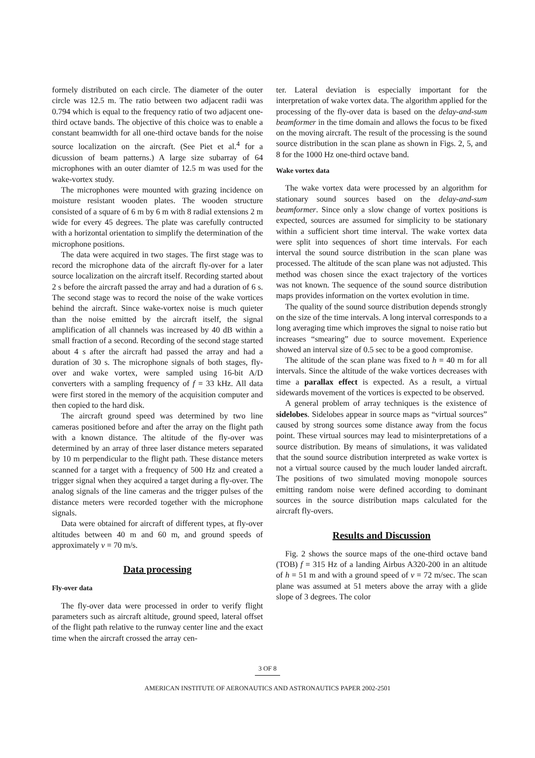formely distributed on each circle. The diameter of the outer circle was 12.5 m. The ratio between two adjacent radii was 0.794 which is equal to the frequency ratio of two adjacent one-third octave bands. The objective of this choice was to enable a constant beamwidth for all one-third octave bands for the noise source localization on the aircraft. (See Piet et al.<sup>4</sup> for a dicussion of beam patterns.) A large size subarray of 64 microphones with an outer diamter of 12.5 m was used for the wake-vortex study.
The microphones were mounted with grazing incidence on moisture resistant wooden plates. The wooden structure consisted of a square of 6 m by 6 m with 8 radial extensions 2 m wide for every 45 degrees. The plate was carefully contructed with a horizontal orientation to simplify the determination of the microphone positions.
The data were acquired in two stages. The first stage was to record the microphone data of the aircraft fly-over for a later source localization on the aircraft itself. Recording started about 2 s before the aircraft passed the array and had a duration of 6 s. The second stage was to record the noise of the wake vortices behind the aircraft. Since wake-vortex noise is much quieter than the noise emitted by the aircraft itself, the signal amplification of all channels was increased by 40 dB within a small fraction of a second. Recording of the second stage started about 4 s after the aircraft had passed the array and had a duration of 30 s. The microphone signals of both stages, fly-over and wake vortex, were sampled using 16-bit A/D converters with a sampling frequency of f = 33 kHz. All data were first stored in the memory of the acquisition computer and then copied to the hard disk.
The aircraft ground speed was determined by two line cameras positioned before and after the array on the flight path with a known distance. The altitude of the fly-over was determined by an array of three laser distance meters separated by 10 m perpendicular to the flight path. These distance meters scanned for a target with a frequency of 500 Hz and created a trigger signal when they acquired a target during a fly-over. The analog signals of the line cameras and the trigger pulses of the distance meters were recorded together with the microphone signals.
Data were obtained for aircraft of different types, at fly-over altitudes between 40 m and 60 m, and ground speeds of approximately v = 70 m/s.
Data processing
Fly-over data
The fly-over data were processed in order to verify flight parameters such as aircraft altitude, ground speed, lateral offset of the flight path relative to the runway center line and the exact time when the aircraft crossed the array cen-
ter. Lateral deviation is especially important for the interpretation of wake vortex data. The algorithm applied for the processing of the fly-over data is based on the delay-and-sum beamformer in the time domain and allows the focus to be fixed on the moving aircraft. The result of the processing is the sound source distribution in the scan plane as shown in Figs. 2, 5, and 8 for the 1000 Hz one-third octave band.
Wake vortex data
The wake vortex data were processed by an algorithm for stationary sound sources based on the delay-and-sum beamformer. Since only a slow change of vortex positions is expected, sources are assumed for simplicity to be stationary within a sufficient short time interval. The wake vortex data were split into sequences of short time intervals. For each interval the sound source distribution in the scan plane was processed. The altitude of the scan plane was not adjusted. This method was chosen since the exact trajectory of the vortices was not known. The sequence of the sound source distribution maps provides information on the vortex evolution in time.
The quality of the sound source distribution depends strongly on the size of the time intervals. A long interval corresponds to a long averaging time which improves the signal to noise ratio but increases “smearing” due to source movement. Experience showed an interval size of 0.5 sec to be a good compromise.
The altitude of the scan plane was fixed to h = 40 m for all intervals. Since the altitude of the wake vortices decreases with time a parallax effect is expected. As a result, a virtual sidewards movement of the vortices is expected to be observed.
A general problem of array techniques is the existence of sidelobes. Sidelobes appear in source maps as “virtual sources” caused by strong sources some distance away from the focus point. These virtual sources may lead to misinterpretations of a source distribution. By means of simulations, it was validated that the sound source distribution interpreted as wake vortex is not a virtual source caused by the much louder landed aircraft. The positions of two simulated moving monopole sources emitting random noise were defined according to dominant sources in the source distribution maps calculated for the aircraft fly-overs.
Results and Discussion
Fig. 2 shows the source maps of the one-third octave band (TOB) f = 315 Hz of a landing Airbus A320-200 in an altitude of h = 51 m and with a ground speed of v = 72 m/sec. The scan plane was assumed at 51 meters above the array with a glide slope of 3 degrees. The color
3 OF 8
AMERICAN INSTITUTE OF AERONAUTICS AND ASTRONAUTICS PAPER 2002-2501